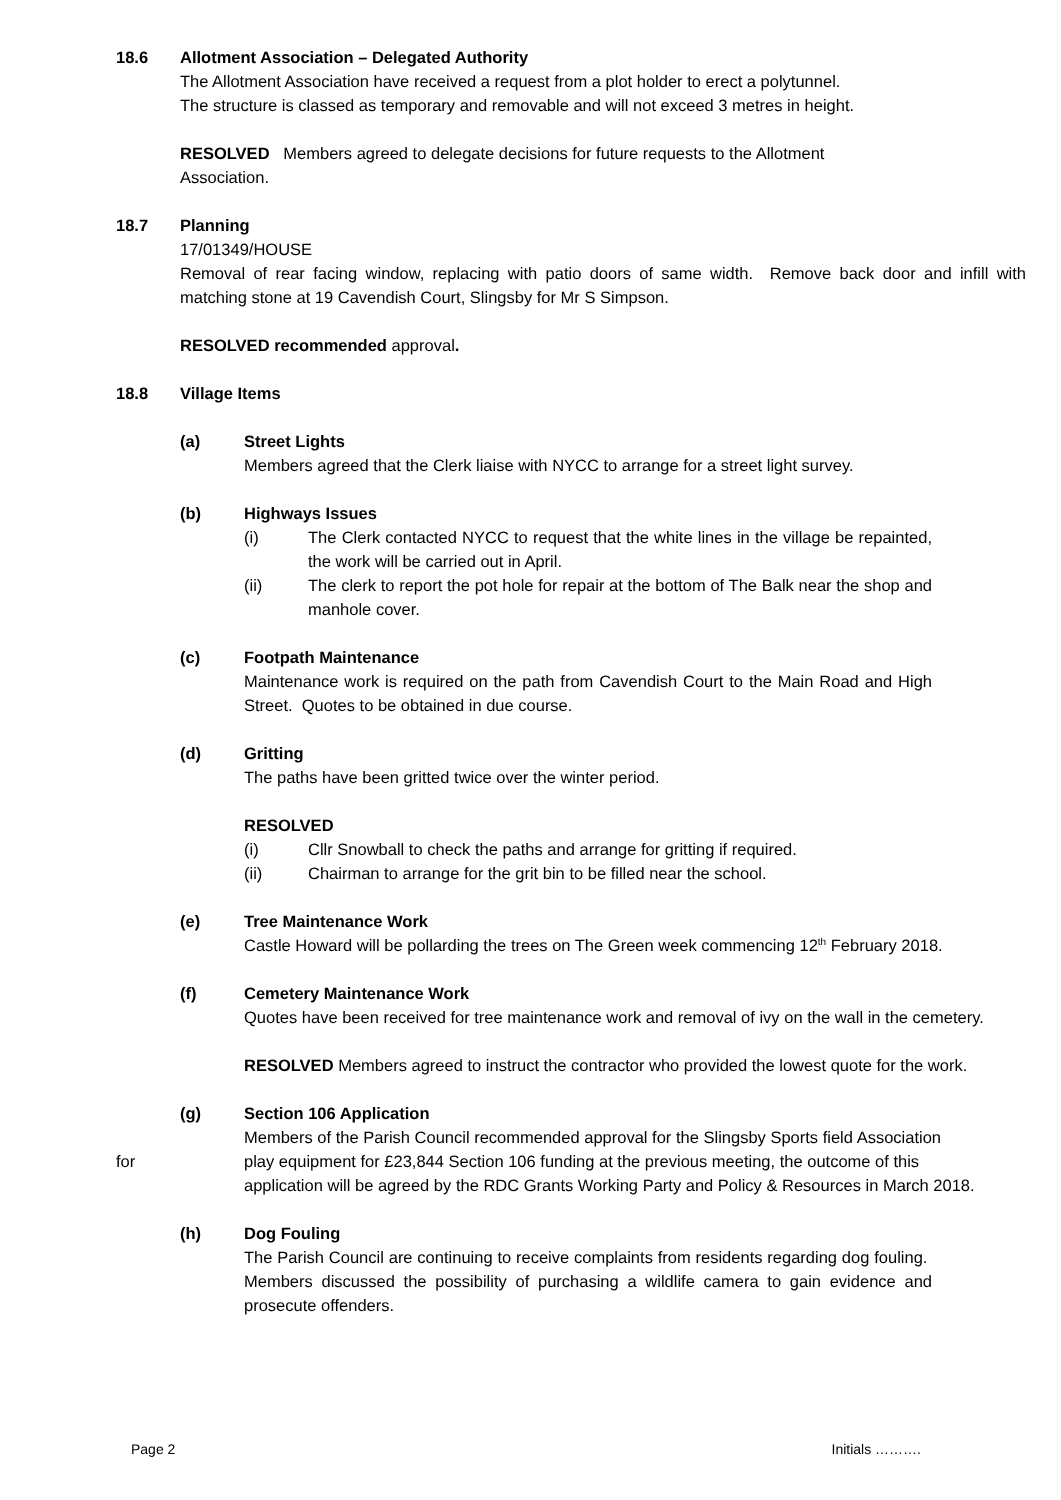18.6 Allotment Association – Delegated Authority
The Allotment Association have received a request from a plot holder to erect a polytunnel.
The structure is classed as temporary and removable and will not exceed 3 metres in height.
RESOLVED Members agreed to delegate decisions for future requests to the Allotment Association.
18.7 Planning
17/01349/HOUSE
Removal of rear facing window, replacing with patio doors of same width. Remove back door and infill with matching stone at 19 Cavendish Court, Slingsby for Mr S Simpson.
RESOLVED recommended approval.
18.8 Village Items
(a) Street Lights
Members agreed that the Clerk liaise with NYCC to arrange for a street light survey.
(b) Highways Issues
(i) The Clerk contacted NYCC to request that the white lines in the village be repainted, the work will be carried out in April.
(ii) The clerk to report the pot hole for repair at the bottom of The Balk near the shop and manhole cover.
(c) Footpath Maintenance
Maintenance work is required on the path from Cavendish Court to the Main Road and High Street. Quotes to be obtained in due course.
(d) Gritting
The paths have been gritted twice over the winter period.
RESOLVED
(i) Cllr Snowball to check the paths and arrange for gritting if required.
(ii) Chairman to arrange for the grit bin to be filled near the school.
(e) Tree Maintenance Work
Castle Howard will be pollarding the trees on The Green week commencing 12<sup>th</sup> February 2018.
(f) Cemetery Maintenance Work
Quotes have been received for tree maintenance work and removal of ivy on the wall in the cemetery.
RESOLVED Members agreed to instruct the contractor who provided the lowest quote for the work.
(g) Section 106 Application
Members of the Parish Council recommended approval for the Slingsby Sports field Association
for play equipment for £23,844 Section 106 funding at the previous meeting, the outcome of this application will be agreed by the RDC Grants Working Party and Policy & Resources in March 2018.
(h) Dog Fouling
The Parish Council are continuing to receive complaints from residents regarding dog fouling. Members discussed the possibility of purchasing a wildlife camera to gain evidence and prosecute offenders.
Page 2 Initials ……….